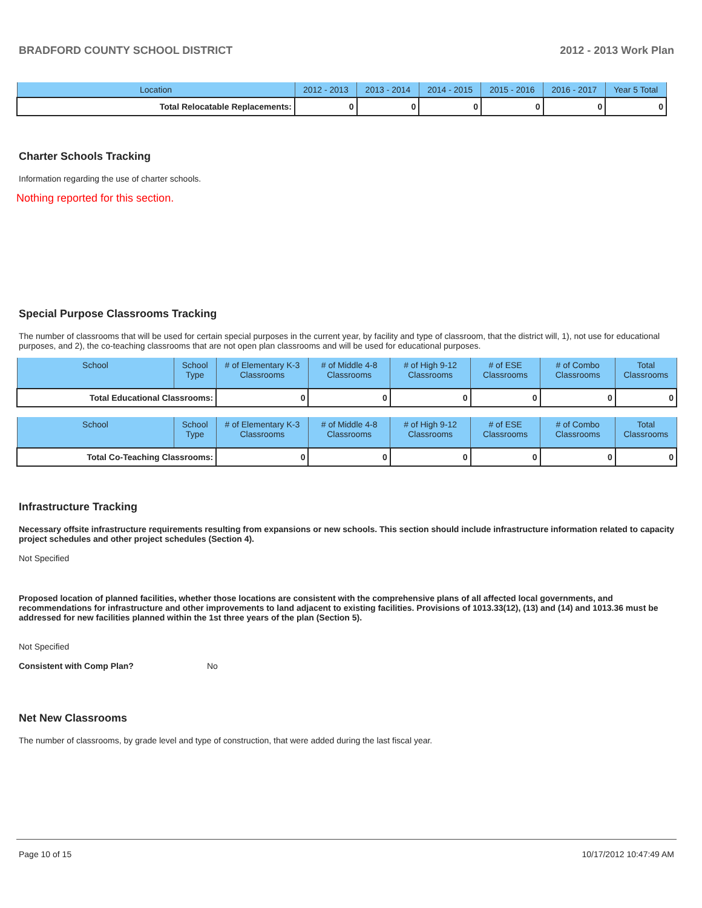BRADFORD COUNTY SCHOOL DISTRICT 2012 - 2013 Work Plan
| Location | 2012 - 2013 | 2013 - 2014 | 2014 - 2015 | 2015 - 2016 | 2016 - 2017 | Year 5 Total |
| --- | --- | --- | --- | --- | --- | --- |
| Total Relocatable Replacements: | 0 | 0 | 0 | 0 | 0 | 0 |
Charter Schools Tracking
Information regarding the use of charter schools.
Nothing reported for this section.
Special Purpose Classrooms Tracking
The number of classrooms that will be used for certain special purposes in the current year, by facility and type of classroom, that the district will, 1), not use for educational purposes, and 2), the co-teaching classrooms that are not open plan classrooms and will be used for educational purposes.
| School | School Type | # of Elementary K-3 Classrooms | # of Middle 4-8 Classrooms | # of High 9-12 Classrooms | # of ESE Classrooms | # of Combo Classrooms | Total Classrooms |
| --- | --- | --- | --- | --- | --- | --- | --- |
| Total Educational Classrooms: | | 0 | 0 | 0 | 0 | 0 | 0 |
| School | School Type | # of Elementary K-3 Classrooms | # of Middle 4-8 Classrooms | # of High 9-12 Classrooms | # of ESE Classrooms | # of Combo Classrooms | Total Classrooms |
| --- | --- | --- | --- | --- | --- | --- | --- |
| Total Co-Teaching Classrooms: | | 0 | 0 | 0 | 0 | 0 | 0 |
Infrastructure Tracking
Necessary offsite infrastructure requirements resulting from expansions or new schools. This section should include infrastructure information related to capacity project schedules and other project schedules (Section 4).
Not Specified
Proposed location of planned facilities, whether those locations are consistent with the comprehensive plans of all affected local governments, and recommendations for infrastructure and other improvements to land adjacent to existing facilities. Provisions of 1013.33(12), (13) and (14) and 1013.36 must be addressed for new facilities planned within the 1st three years of the plan (Section 5).
Not Specified
Consistent with Comp Plan? No
Net New Classrooms
The number of classrooms, by grade level and type of construction, that were added during the last fiscal year.
Page 10 of 15 10/17/2012 10:47:49 AM